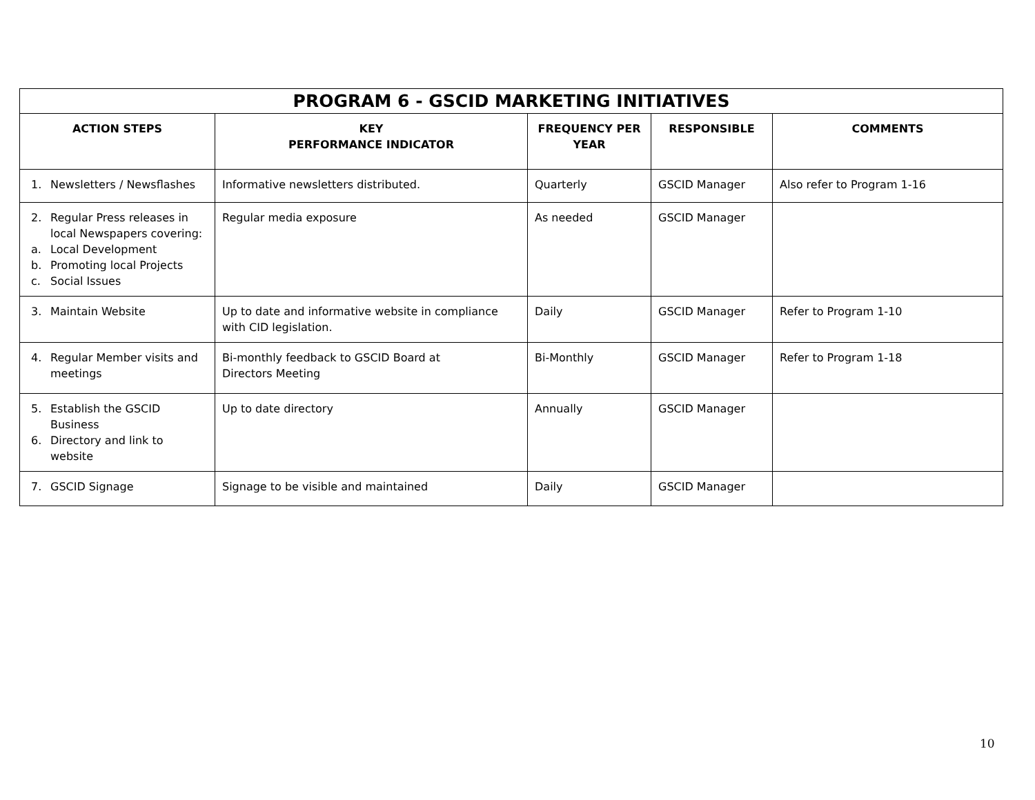| PROGRAM 6 - GSCID MARKETING INITIATIVES | | | | |
| --- | --- | --- | --- | --- |
| ACTION STEPS | KEY PERFORMANCE INDICATOR | FREQUENCY PER YEAR | RESPONSIBLE | COMMENTS |
| 1. Newsletters / Newsflashes | Informative newsletters distributed. | Quarterly | GSCID Manager | Also refer to Program 1-16 |
| 2. Regular Press releases in local Newspapers covering: a. Local Development b. Promoting local Projects c. Social Issues | Regular media exposure | As needed | GSCID Manager | |
| 3. Maintain Website | Up to date and informative website in compliance with CID legislation. | Daily | GSCID Manager | Refer to Program 1-10 |
| 4. Regular Member visits and meetings | Bi-monthly feedback to GSCID Board at Directors Meeting | Bi-Monthly | GSCID Manager | Refer to Program 1-18 |
| 5. Establish the GSCID Business 6. Directory and link to website | Up to date directory | Annually | GSCID Manager | |
| 7. GSCID Signage | Signage to be visible and maintained | Daily | GSCID Manager | |
10